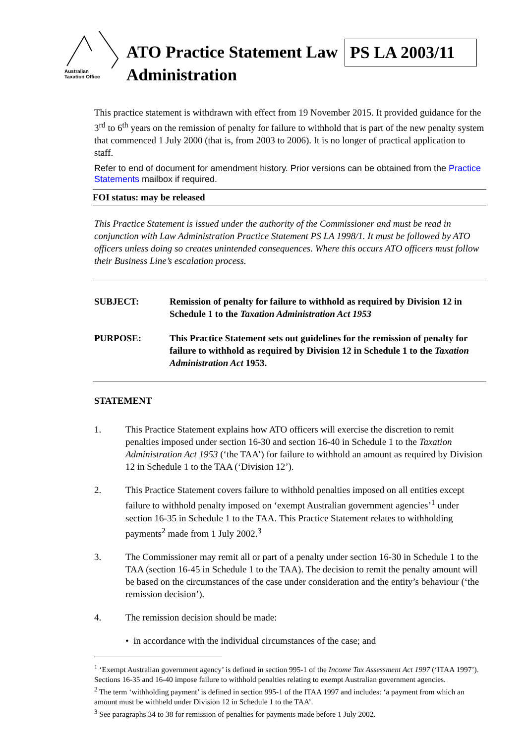Australian
Taxation Office
ATO Practice Statement Law Administration
PS LA 2003/11
This practice statement is withdrawn with effect from 19 November 2015. It provided guidance for the 3<sup>rd</sup> to 6<sup>th</sup> years on the remission of penalty for failure to withhold that is part of the new penalty system that commenced 1 July 2000 (that is, from 2003 to 2006). It is no longer of practical application to staff.
Refer to end of document for amendment history. Prior versions can be obtained from the Practice Statements mailbox if required.
FOI status: may be released
This Practice Statement is issued under the authority of the Commissioner and must be read in conjunction with Law Administration Practice Statement PS LA 1998/1. It must be followed by ATO officers unless doing so creates unintended consequences. Where this occurs ATO officers must follow their Business Line’s escalation process.
SUBJECT: Remission of penalty for failure to withhold as required by Division 12 in Schedule 1 to the Taxation Administration Act 1953
PURPOSE: This Practice Statement sets out guidelines for the remission of penalty for failure to withhold as required by Division 12 in Schedule 1 to the Taxation Administration Act 1953.
STATEMENT
1. This Practice Statement explains how ATO officers will exercise the discretion to remit penalties imposed under section 16-30 and section 16-40 in Schedule 1 to the Taxation Administration Act 1953 (‘the TAA’) for failure to withhold an amount as required by Division 12 in Schedule 1 to the TAA (‘Division 12’).
2. This Practice Statement covers failure to withhold penalties imposed on all entities except failure to withhold penalty imposed on ‘exempt Australian government agencies’<sup>1</sup> under section 16-35 in Schedule 1 to the TAA. This Practice Statement relates to withholding payments<sup>2</sup> made from 1 July 2002.<sup>3</sup>
3. The Commissioner may remit all or part of a penalty under section 16-30 in Schedule 1 to the TAA (section 16-45 in Schedule 1 to the TAA). The decision to remit the penalty amount will be based on the circumstances of the case under consideration and the entity’s behaviour (‘the remission decision’).
4. The remission decision should be made:
• in accordance with the individual circumstances of the case; and
<sup>1</sup> ‘Exempt Australian government agency’ is defined in section 995-1 of the Income Tax Assessment Act 1997 (‘ITAA 1997’). Sections 16-35 and 16-40 impose failure to withhold penalties relating to exempt Australian government agencies.
<sup>2</sup> The term ‘withholding payment’ is defined in section 995-1 of the ITAA 1997 and includes: ‘a payment from which an amount must be withheld under Division 12 in Schedule 1 to the TAA’.
<sup>3</sup> See paragraphs 34 to 38 for remission of penalties for payments made before 1 July 2002.